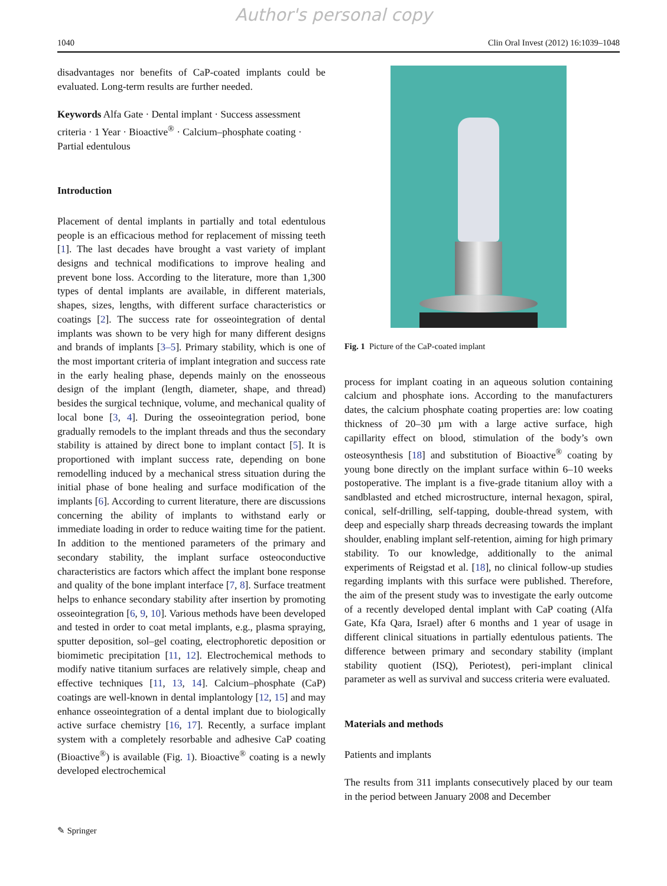Author's personal copy
1040 Clin Oral Invest (2012) 16:1039–1048
disadvantages nor benefits of CaP-coated implants could be evaluated. Long-term results are further needed.
Keywords Alfa Gate · Dental implant · Success assessment criteria · 1 Year · Bioactive<sup>®</sup> · Calcium–phosphate coating · Partial edentulous
Introduction
Placement of dental implants in partially and total edentulous people is an efficacious method for replacement of missing teeth [1]. The last decades have brought a vast variety of implant designs and technical modifications to improve healing and prevent bone loss. According to the literature, more than 1,300 types of dental implants are available, in different materials, shapes, sizes, lengths, with different surface characteristics or coatings [2]. The success rate for osseointegration of dental implants was shown to be very high for many different designs and brands of implants [3–5]. Primary stability, which is one of the most important criteria of implant integration and success rate in the early healing phase, depends mainly on the enosseous design of the implant (length, diameter, shape, and thread) besides the surgical technique, volume, and mechanical quality of local bone [3, 4]. During the osseointegration period, bone gradually remodels to the implant threads and thus the secondary stability is attained by direct bone to implant contact [5]. It is proportioned with implant success rate, depending on bone remodelling induced by a mechanical stress situation during the initial phase of bone healing and surface modification of the implants [6]. According to current literature, there are discussions concerning the ability of implants to withstand early or immediate loading in order to reduce waiting time for the patient. In addition to the mentioned parameters of the primary and secondary stability, the implant surface osteoconductive characteristics are factors which affect the implant bone response and quality of the bone implant interface [7, 8]. Surface treatment helps to enhance secondary stability after insertion by promoting osseointegration [6, 9, 10]. Various methods have been developed and tested in order to coat metal implants, e.g., plasma spraying, sputter deposition, sol–gel coating, electrophoretic deposition or biomimetic precipitation [11, 12]. Electrochemical methods to modify native titanium surfaces are relatively simple, cheap and effective techniques [11, 13, 14]. Calcium–phosphate (CaP) coatings are well-known in dental implantology [12, 15] and may enhance osseointegration of a dental implant due to biologically active surface chemistry [16, 17]. Recently, a surface implant system with a completely resorbable and adhesive CaP coating (Bioactive<sup>®</sup>) is available (Fig. 1). Bioactive<sup>®</sup> coating is a newly developed electrochemical
Fig. 1 Picture of the CaP-coated implant
process for implant coating in an aqueous solution containing calcium and phosphate ions. According to the manufacturers dates, the calcium phosphate coating properties are: low coating thickness of 20–30 µm with a large active surface, high capillarity effect on blood, stimulation of the body’s own osteosynthesis [18] and substitution of Bioactive<sup>®</sup> coating by young bone directly on the implant surface within 6–10 weeks postoperative. The implant is a five-grade titanium alloy with a sandblasted and etched microstructure, internal hexagon, spiral, conical, self-drilling, self-tapping, double-thread system, with deep and especially sharp threads decreasing towards the implant shoulder, enabling implant self-retention, aiming for high primary stability. To our knowledge, additionally to the animal experiments of Reigstad et al. [18], no clinical follow-up studies regarding implants with this surface were published. Therefore, the aim of the present study was to investigate the early outcome of a recently developed dental implant with CaP coating (Alfa Gate, Kfa Qara, Israel) after 6 months and 1 year of usage in different clinical situations in partially edentulous patients. The difference between primary and secondary stability (implant stability quotient (ISQ), Periotest), peri-implant clinical parameter as well as survival and success criteria were evaluated.
Materials and methods
Patients and implants
The results from 311 implants consecutively placed by our team in the period between January 2008 and December
✎ Springer